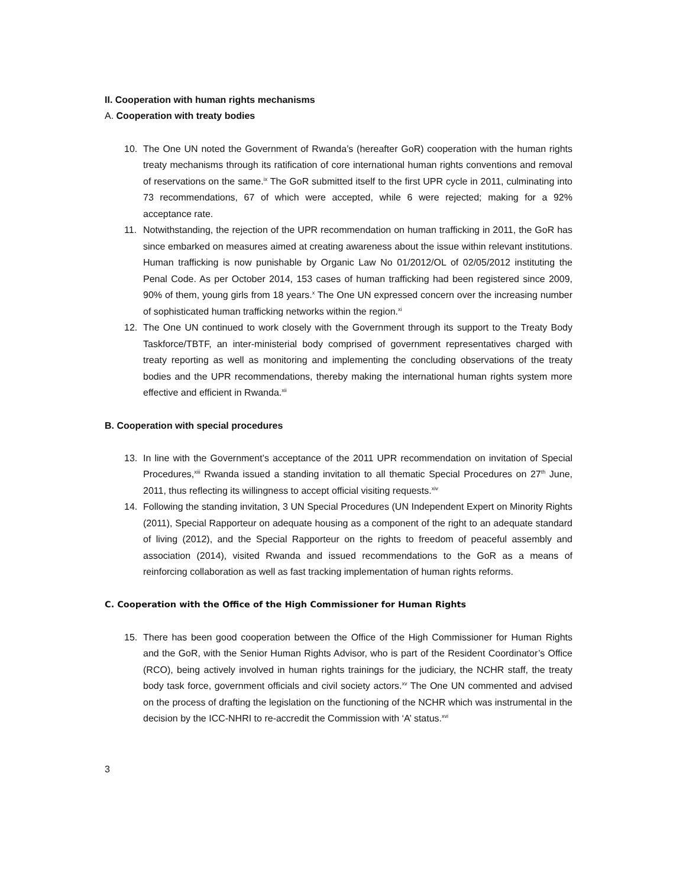II. Cooperation with human rights mechanisms
A. Cooperation with treaty bodies
10. The One UN noted the Government of Rwanda’s (hereafter GoR) cooperation with the human rights treaty mechanisms through its ratification of core international human rights conventions and removal of reservations on the same.<sup>ix</sup> The GoR submitted itself to the first UPR cycle in 2011, culminating into 73 recommendations, 67 of which were accepted, while 6 were rejected; making for a 92% acceptance rate.
11. Notwithstanding, the rejection of the UPR recommendation on human trafficking in 2011, the GoR has since embarked on measures aimed at creating awareness about the issue within relevant institutions. Human trafficking is now punishable by Organic Law No 01/2012/OL of 02/05/2012 instituting the Penal Code. As per October 2014, 153 cases of human trafficking had been registered since 2009, 90% of them, young girls from 18 years.<sup>x</sup> The One UN expressed concern over the increasing number of sophisticated human trafficking networks within the region.<sup>xi</sup>
12. The One UN continued to work closely with the Government through its support to the Treaty Body Taskforce/TBTF, an inter-ministerial body comprised of government representatives charged with treaty reporting as well as monitoring and implementing the concluding observations of the treaty bodies and the UPR recommendations, thereby making the international human rights system more effective and efficient in Rwanda.<sup>xii</sup>
B. Cooperation with special procedures
13. In line with the Government’s acceptance of the 2011 UPR recommendation on invitation of Special Procedures,<sup>xiii</sup> Rwanda issued a standing invitation to all thematic Special Procedures on 27<sup>th</sup> June, 2011, thus reflecting its willingness to accept official visiting requests.<sup>xiv</sup>
14. Following the standing invitation, 3 UN Special Procedures (UN Independent Expert on Minority Rights (2011), Special Rapporteur on adequate housing as a component of the right to an adequate standard of living (2012), and the Special Rapporteur on the rights to freedom of peaceful assembly and association (2014), visited Rwanda and issued recommendations to the GoR as a means of reinforcing collaboration as well as fast tracking implementation of human rights reforms.
C. Cooperation with the Office of the High Commissioner for Human Rights
15. There has been good cooperation between the Office of the High Commissioner for Human Rights and the GoR, with the Senior Human Rights Advisor, who is part of the Resident Coordinator’s Office (RCO), being actively involved in human rights trainings for the judiciary, the NCHR staff, the treaty body task force, government officials and civil society actors.<sup>xv</sup> The One UN commented and advised on the process of drafting the legislation on the functioning of the NCHR which was instrumental in the decision by the ICC-NHRI to re-accredit the Commission with ‘A’ status.<sup>xvi</sup>
3